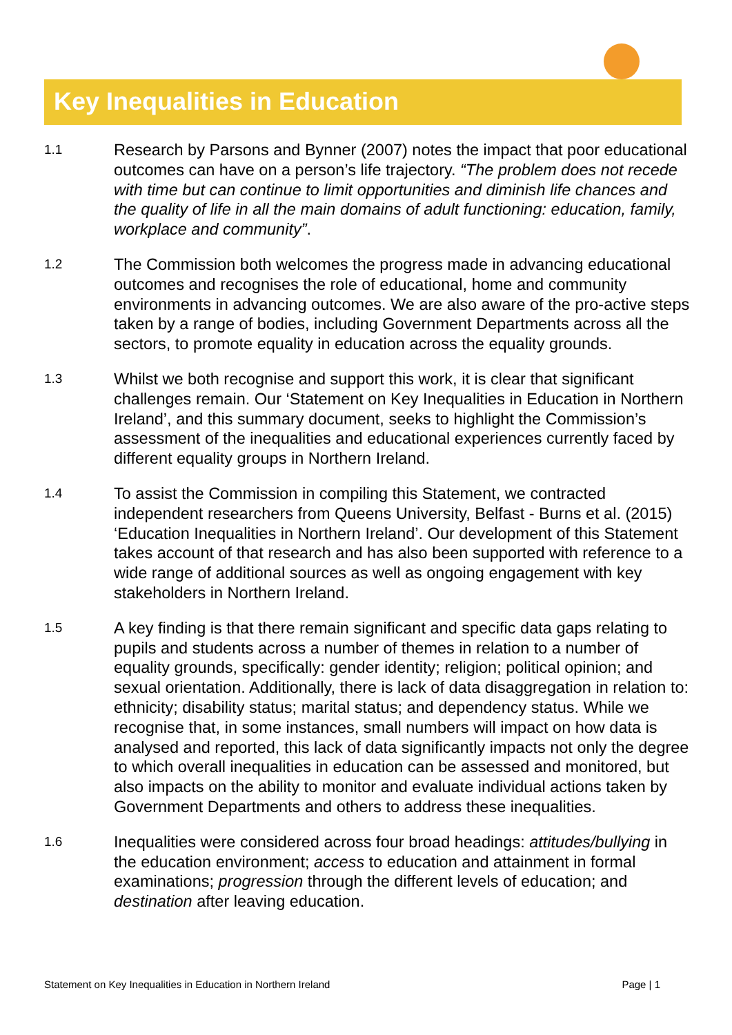Key Inequalities in Education
1.1
Research by Parsons and Bynner (2007) notes the impact that poor educational outcomes can have on a person’s life trajectory. “The problem does not recede with time but can continue to limit opportunities and diminish life chances and the quality of life in all the main domains of adult functioning: education, family, workplace and community”.
1.2
The Commission both welcomes the progress made in advancing educational outcomes and recognises the role of educational, home and community environments in advancing outcomes. We are also aware of the pro-active steps taken by a range of bodies, including Government Departments across all the sectors, to promote equality in education across the equality grounds.
1.3
Whilst we both recognise and support this work, it is clear that significant challenges remain. Our ‘Statement on Key Inequalities in Education in Northern Ireland’, and this summary document, seeks to highlight the Commission’s assessment of the inequalities and educational experiences currently faced by different equality groups in Northern Ireland.
1.4
To assist the Commission in compiling this Statement, we contracted independent researchers from Queens University, Belfast - Burns et al. (2015) ‘Education Inequalities in Northern Ireland’. Our development of this Statement takes account of that research and has also been supported with reference to a wide range of additional sources as well as ongoing engagement with key stakeholders in Northern Ireland.
1.5
A key finding is that there remain significant and specific data gaps relating to pupils and students across a number of themes in relation to a number of equality grounds, specifically: gender identity; religion; political opinion; and sexual orientation. Additionally, there is lack of data disaggregation in relation to: ethnicity; disability status; marital status; and dependency status. While we recognise that, in some instances, small numbers will impact on how data is analysed and reported, this lack of data significantly impacts not only the degree to which overall inequalities in education can be assessed and monitored, but also impacts on the ability to monitor and evaluate individual actions taken by Government Departments and others to address these inequalities.
1.6
Inequalities were considered across four broad headings: attitudes/bullying in the education environment; access to education and attainment in formal examinations; progression through the different levels of education; and destination after leaving education.
Statement on Key Inequalities in Education in Northern Ireland Page | 1